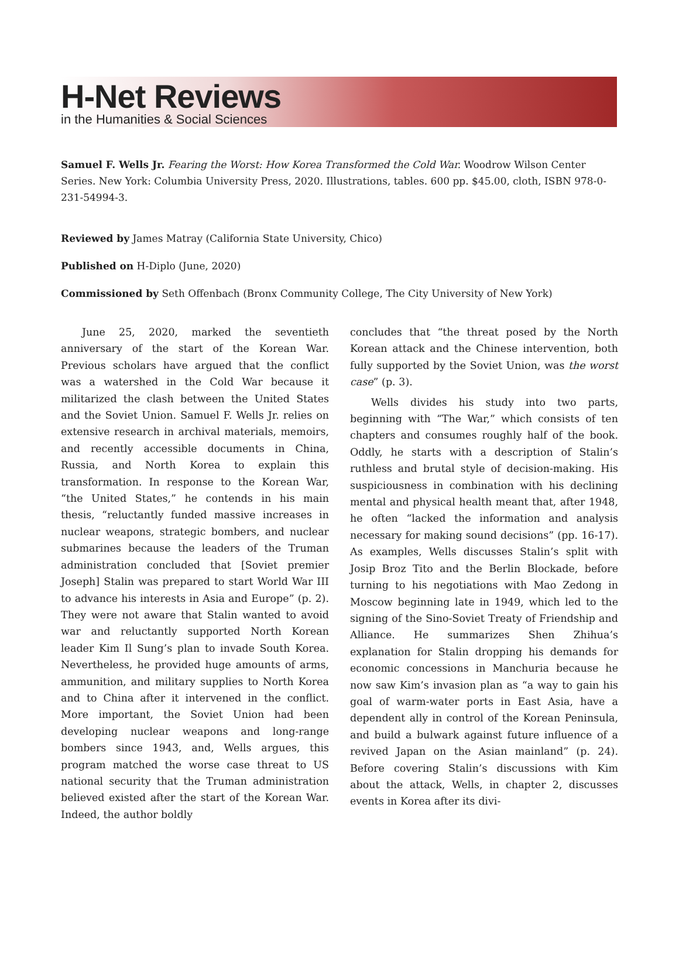H-Net Reviews
in the Humanities & Social Sciences
Samuel F. Wells Jr. Fearing the Worst: How Korea Transformed the Cold War. Woodrow Wilson Center Series. New York: Columbia University Press, 2020. Illustrations, tables. 600 pp. $45.00, cloth, ISBN 978-0-231-54994-3.
Reviewed by James Matray (California State University, Chico)
Published on H-Diplo (June, 2020)
Commissioned by Seth Offenbach (Bronx Community College, The City University of New York)
June 25, 2020, marked the seventieth anniversary of the start of the Korean War. Previous scholars have argued that the conflict was a watershed in the Cold War because it militarized the clash between the United States and the Soviet Union. Samuel F. Wells Jr. relies on extensive research in archival materials, memoirs, and recently accessible documents in China, Russia, and North Korea to explain this transformation. In response to the Korean War, “the United States,” he contends in his main thesis, “reluctantly funded massive increases in nuclear weapons, strategic bombers, and nuclear submarines because the leaders of the Truman administration concluded that [Soviet premier Joseph] Stalin was prepared to start World War III to advance his interests in Asia and Europe” (p. 2). They were not aware that Stalin wanted to avoid war and reluctantly supported North Korean leader Kim Il Sung’s plan to invade South Korea. Nevertheless, he provided huge amounts of arms, ammunition, and military supplies to North Korea and to China after it intervened in the conflict. More important, the Soviet Union had been developing nuclear weapons and long-range bombers since 1943, and, Wells argues, this program matched the worse case threat to US national security that the Truman administration believed existed after the start of the Korean War. Indeed, the author boldly
concludes that “the threat posed by the North Korean attack and the Chinese intervention, both fully supported by the Soviet Union, was the worst case” (p. 3).
Wells divides his study into two parts, beginning with “The War,” which consists of ten chapters and consumes roughly half of the book. Oddly, he starts with a description of Stalin’s ruthless and brutal style of decision-making. His suspiciousness in combination with his declining mental and physical health meant that, after 1948, he often “lacked the information and analysis necessary for making sound decisions” (pp. 16-17). As examples, Wells discusses Stalin’s split with Josip Broz Tito and the Berlin Blockade, before turning to his negotiations with Mao Zedong in Moscow beginning late in 1949, which led to the signing of the Sino-Soviet Treaty of Friendship and Alliance. He summarizes Shen Zhihua’s explanation for Stalin dropping his demands for economic concessions in Manchuria because he now saw Kim’s invasion plan as “a way to gain his goal of warm-water ports in East Asia, have a dependent ally in control of the Korean Peninsula, and build a bulwark against future influence of a revived Japan on the Asian mainland” (p. 24). Before covering Stalin’s discussions with Kim about the attack, Wells, in chapter 2, discusses events in Korea after its divi-